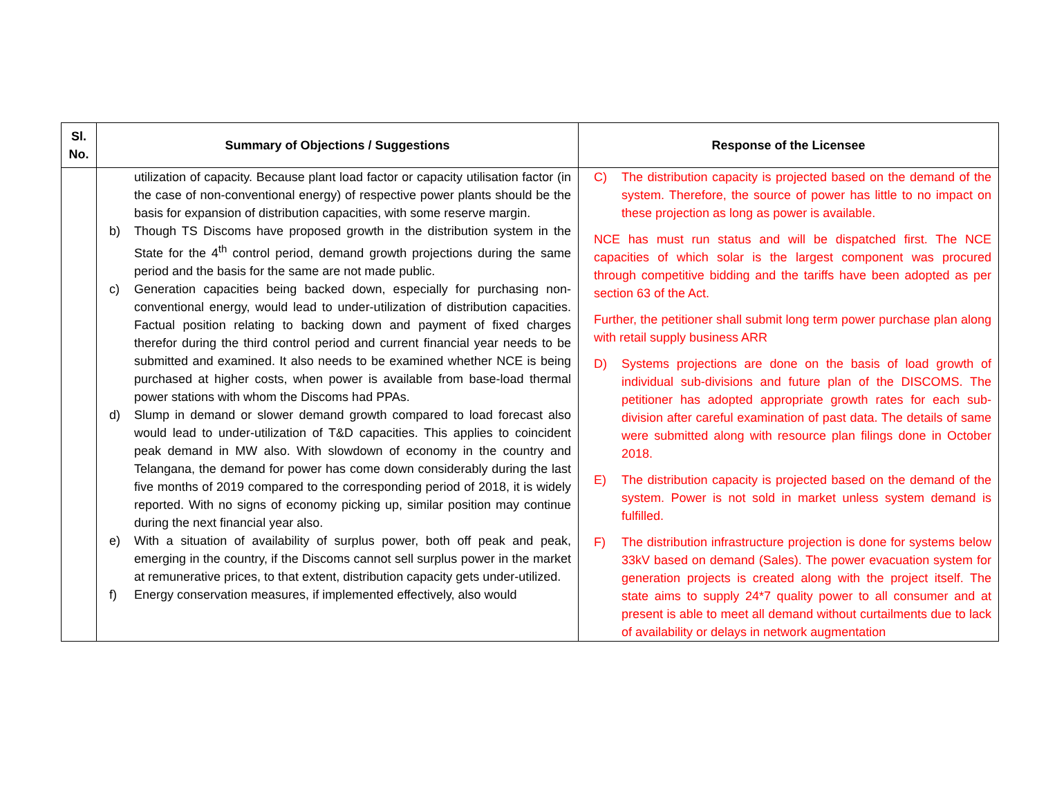| Sl. No. | Summary of Objections / Suggestions | Response of the Licensee |
| --- | --- | --- |
| | utilization of capacity. Because plant load factor or capacity utilisation factor (in the case of non-conventional energy) of respective power plants should be the basis for expansion of distribution capacities, with some reserve margin. b) Though TS Discoms have proposed growth in the distribution system in the State for the 4<sup>th</sup> control period, demand growth projections during the same period and the basis for the same are not made public. c) Generation capacities being backed down, especially for purchasing non-conventional energy, would lead to under-utilization of distribution capacities. Factual position relating to backing down and payment of fixed charges therefor during the third control period and current financial year needs to be submitted and examined. It also needs to be examined whether NCE is being purchased at higher costs, when power is available from base-load thermal power stations with whom the Discoms had PPAs. d) Slump in demand or slower demand growth compared to load forecast also would lead to under-utilization of T&D capacities. This applies to coincident peak demand in MW also. With slowdown of economy in the country and Telangana, the demand for power has come down considerably during the last five months of 2019 compared to the corresponding period of 2018, it is widely reported. With no signs of economy picking up, similar position may continue during the next financial year also. e) With a situation of availability of surplus power, both off peak and peak, emerging in the country, if the Discoms cannot sell surplus power in the market at remunerative prices, to that extent, distribution capacity gets under-utilized. f) Energy conservation measures, if implemented effectively, also would | C) The distribution capacity is projected based on the demand of the system. Therefore, the source of power has little to no impact on these projection as long as power is available. NCE has must run status and will be dispatched first. The NCE capacities of which solar is the largest component was procured through competitive bidding and the tariffs have been adopted as per section 63 of the Act. Further, the petitioner shall submit long term power purchase plan along with retail supply business ARR D) Systems projections are done on the basis of load growth of individual sub-divisions and future plan of the DISCOMS. The petitioner has adopted appropriate growth rates for each sub-division after careful examination of past data. The details of same were submitted along with resource plan filings done in October 2018. E) The distribution capacity is projected based on the demand of the system. Power is not sold in market unless system demand is fulfilled. F) The distribution infrastructure projection is done for systems below 33kV based on demand (Sales). The power evacuation system for generation projects is created along with the project itself. The state aims to supply 24*7 quality power to all consumer and at present is able to meet all demand without curtailments due to lack of availability or delays in network augmentation |